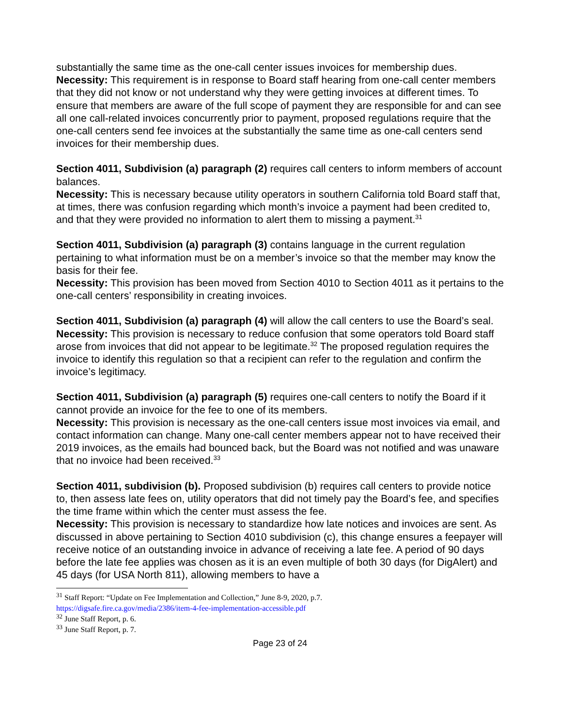substantially the same time as the one-call center issues invoices for membership dues.
Necessity: This requirement is in response to Board staff hearing from one-call center members that they did not know or not understand why they were getting invoices at different times. To ensure that members are aware of the full scope of payment they are responsible for and can see all one call-related invoices concurrently prior to payment, proposed regulations require that the one-call centers send fee invoices at the substantially the same time as one-call centers send invoices for their membership dues.
Section 4011, Subdivision (a) paragraph (2) requires call centers to inform members of account balances.
Necessity: This is necessary because utility operators in southern California told Board staff that, at times, there was confusion regarding which month’s invoice a payment had been credited to, and that they were provided no information to alert them to missing a payment.<sup>31</sup>
Section 4011, Subdivision (a) paragraph (3) contains language in the current regulation pertaining to what information must be on a member’s invoice so that the member may know the basis for their fee.
Necessity: This provision has been moved from Section 4010 to Section 4011 as it pertains to the one-call centers’ responsibility in creating invoices.
Section 4011, Subdivision (a) paragraph (4) will allow the call centers to use the Board’s seal.
Necessity: This provision is necessary to reduce confusion that some operators told Board staff arose from invoices that did not appear to be legitimate.<sup>32</sup> The proposed regulation requires the invoice to identify this regulation so that a recipient can refer to the regulation and confirm the invoice’s legitimacy.
Section 4011, Subdivision (a) paragraph (5) requires one-call centers to notify the Board if it cannot provide an invoice for the fee to one of its members.
Necessity: This provision is necessary as the one-call centers issue most invoices via email, and contact information can change. Many one-call center members appear not to have received their 2019 invoices, as the emails had bounced back, but the Board was not notified and was unaware that no invoice had been received.<sup>33</sup>
Section 4011, subdivision (b). Proposed subdivision (b) requires call centers to provide notice to, then assess late fees on, utility operators that did not timely pay the Board’s fee, and specifies the time frame within which the center must assess the fee.
Necessity: This provision is necessary to standardize how late notices and invoices are sent. As discussed in above pertaining to Section 4010 subdivision (c), this change ensures a feepayer will receive notice of an outstanding invoice in advance of receiving a late fee. A period of 90 days before the late fee applies was chosen as it is an even multiple of both 30 days (for DigAlert) and 45 days (for USA North 811), allowing members to have a
<sup>31</sup> Staff Report: “Update on Fee Implementation and Collection,” June 8-9, 2020, p.7.
https://digsafe.fire.ca.gov/media/2386/item-4-fee-implementation-accessible.pdf
<sup>32</sup> June Staff Report, p. 6.
<sup>33</sup> June Staff Report, p. 7.
Page 23 of 24